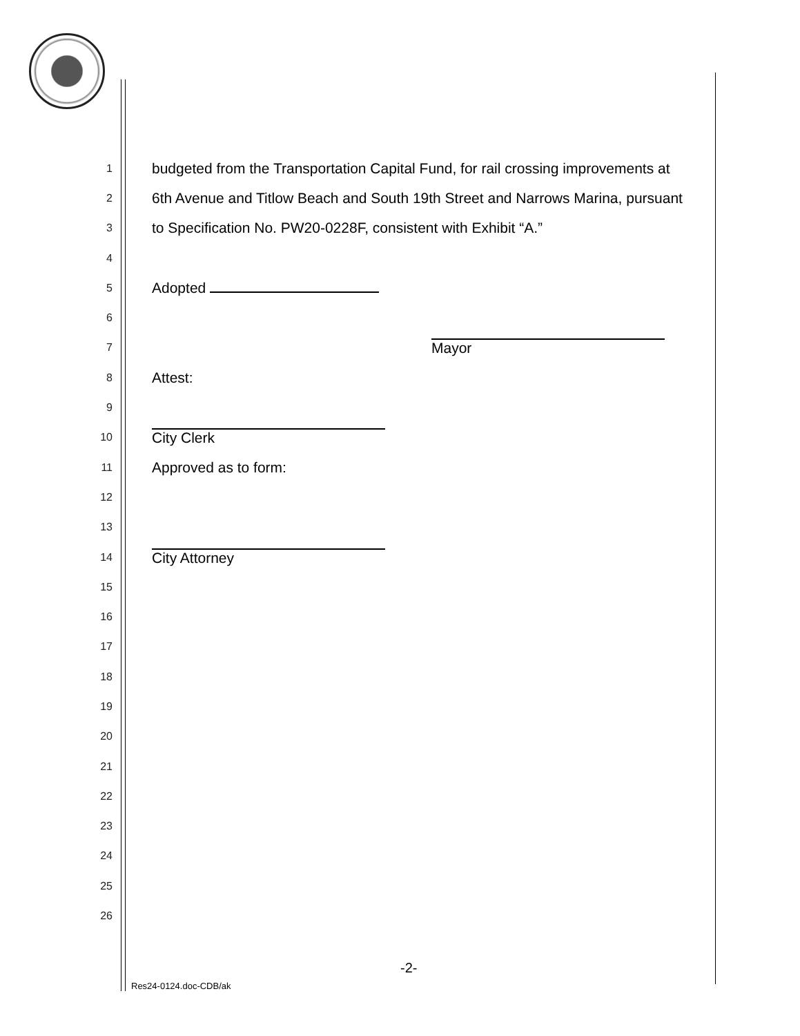1 budgeted from the Transportation Capital Fund, for rail crossing improvements at
2 6th Avenue and Titlow Beach and South 19th Street and Narrows Marina, pursuant
3 to Specification No. PW20-0228F, consistent with Exhibit “A.”
4
5 Adopted
6
7 Mayor
8 Attest:
9
10 City Clerk
11 Approved as to form:
12
13
14 City Attorney
15
16
17
18
19
20
21
22
23
24
25
26
-2-
Res24-0124.doc-CDB/ak